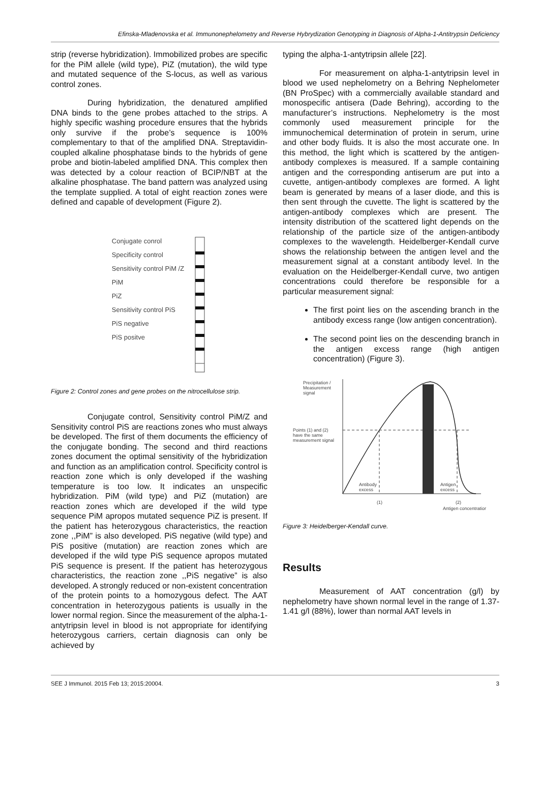Efinska-Mladenovska et al. Immunonephelometry and Reverse Hybrydization Genotyping in Diagnosis of Alpha-1-Antitrypsin Deficiency
strip (reverse hybridization). Immobilized probes are specific for the PiM allele (wild type), PiZ (mutation), the wild type and mutated sequence of the S-locus, as well as various control zones.
During hybridization, the denatured amplified DNA binds to the gene probes attached to the strips. A highly specific washing procedure ensures that the hybrids only survive if the probe’s sequence is 100% complementary to that of the amplified DNA. Streptavidin-coupled alkaline phosphatase binds to the hybrids of gene probe and biotin-labeled amplified DNA. This complex then was detected by a colour reaction of BCIP/NBT at the alkaline phosphatase. The band pattern was analyzed using the template supplied. A total of eight reaction zones were defined and capable of development (Figure 2).
Conjugate conrol
Specificity control
Sensitivity control PiM /Z
PiM
PiZ
Sensitivity control PiS
PiS negative
PiS positve
Figure 2: Control zones and gene probes on the nitrocellulose strip.
Conjugate control, Sensitivity control PiM/Z and Sensitivity control PiS are reactions zones who must always be developed. The first of them documents the efficiency of the conjugate bonding. The second and third reactions zones document the optimal sensitivity of the hybridization and function as an amplification control. Specificity control is reaction zone which is only developed if the washing temperature is too low. It indicates an unspecific hybridization. PiM (wild type) and PiZ (mutation) are reaction zones which are developed if the wild type sequence PiM apropos mutated sequence PiZ is present. If the patient has heterozygous characteristics, the reaction zone ,,PiM” is also developed. PiS negative (wild type) and PiS positive (mutation) are reaction zones which are developed if the wild type PiS sequence apropos mutated PiS sequence is present. If the patient has heterozygous characteristics, the reaction zone ,,PiS negative” is also developed. A strongly reduced or non-existent concentration of the protein points to a homozygous defect. The AAT concentration in heterozygous patients is usually in the lower normal region. Since the measurement of the alpha-1-antytripsin level in blood is not appropriate for identifying heterozygous carriers, certain diagnosis can only be achieved by
typing the alpha-1-antytripsin allele [22].
For measurement on alpha-1-antytripsin level in blood we used nephelometry on a Behring Nephelometer (BN ProSpec) with a commercially available standard and monospecific antisera (Dade Behring), according to the manufacturer’s instructions. Nephelometry is the most commonly used measurement principle for the immunochemical determination of protein in serum, urine and other body fluids. It is also the most accurate one. In this method, the light which is scattered by the antigen-antibody complexes is measured. If a sample containing antigen and the corresponding antiserum are put into a cuvette, antigen-antibody complexes are formed. A light beam is generated by means of a laser diode, and this is then sent through the cuvette. The light is scattered by the antigen-antibody complexes which are present. The intensity distribution of the scattered light depends on the relationship of the particle size of the antigen-antibody complexes to the wavelength. Heidelberger-Kendall curve shows the relationship between the antigen level and the measurement signal at a constant antibody level. In the evaluation on the Heidelberger-Kendall curve, two antigen concentrations could therefore be responsible for a particular measurement signal:
The first point lies on the ascending branch in the antibody excess range (low antigen concentration).
The second point lies on the descending branch in the antigen excess range (high antigen concentration) (Figure 3).
Precipitation /
Measurement
signal
Points (1) and (2)
have the same
measurement signal
Antibody
excess
Antigen
excess
(1)
(2)
Antigen concentration
Figure 3: Heidelberger-Kendall curve.
Results
Measurement of AAT concentration (g/l) by nephelometry have shown normal level in the range of 1.37-1.41 g/l (88%), lower than normal AAT levels in
SEE J Immunol. 2015 Feb 13; 2015:20004. 3